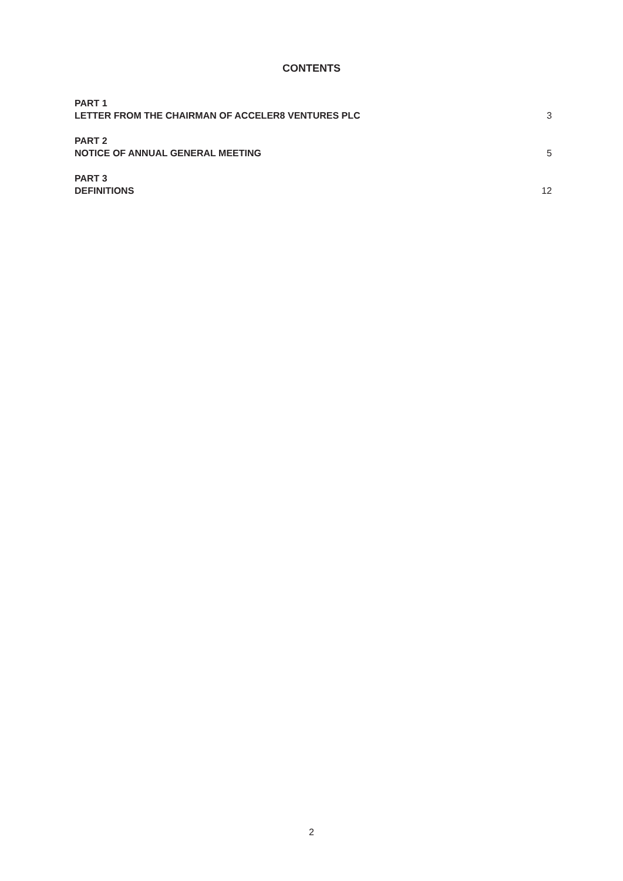CONTENTS
PART 1
LETTER FROM THE CHAIRMAN OF ACCELER8 VENTURES PLC 3
PART 2
NOTICE OF ANNUAL GENERAL MEETING 5
PART 3
DEFINITIONS 12
2